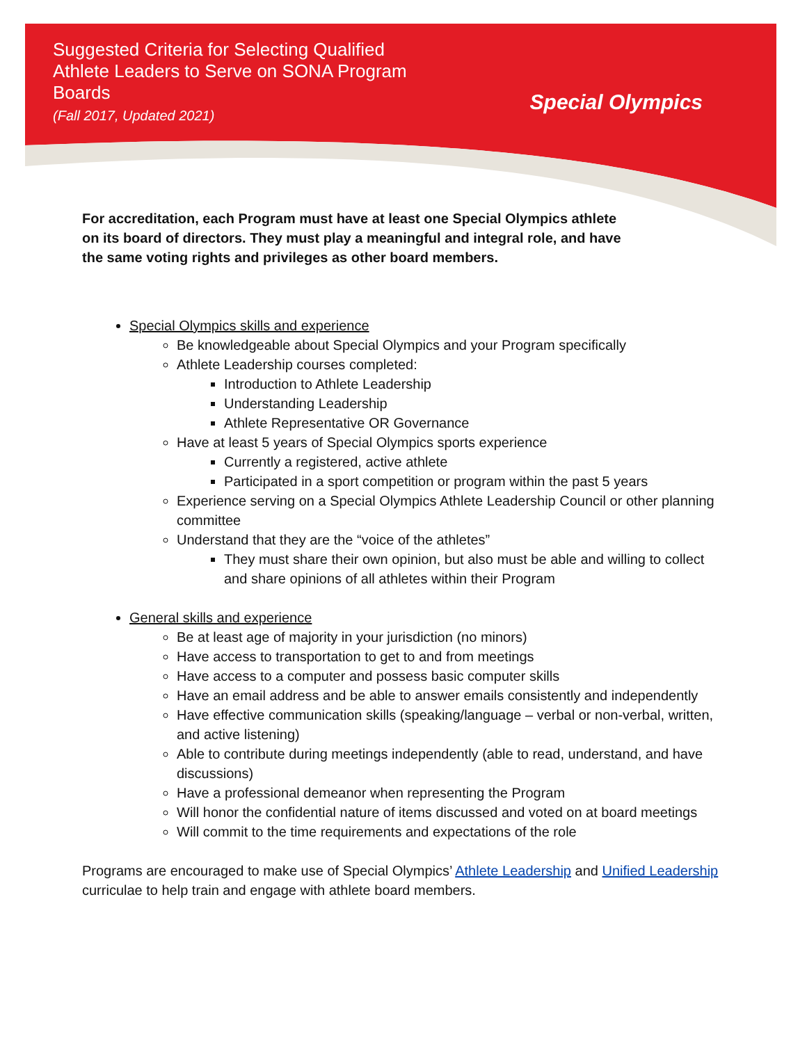Suggested Criteria for Selecting Qualified Athlete Leaders to Serve on SONA Program Boards
(Fall 2017, Updated 2021)
Special Olympics
For accreditation, each Program must have at least one Special Olympics athlete on its board of directors. They must play a meaningful and integral role, and have the same voting rights and privileges as other board members.
Special Olympics skills and experience
Be knowledgeable about Special Olympics and your Program specifically
Athlete Leadership courses completed:
Introduction to Athlete Leadership
Understanding Leadership
Athlete Representative OR Governance
Have at least 5 years of Special Olympics sports experience
Currently a registered, active athlete
Participated in a sport competition or program within the past 5 years
Experience serving on a Special Olympics Athlete Leadership Council or other planning committee
Understand that they are the “voice of the athletes”
They must share their own opinion, but also must be able and willing to collect and share opinions of all athletes within their Program
General skills and experience
Be at least age of majority in your jurisdiction (no minors)
Have access to transportation to get to and from meetings
Have access to a computer and possess basic computer skills
Have an email address and be able to answer emails consistently and independently
Have effective communication skills (speaking/language – verbal or non-verbal, written, and active listening)
Able to contribute during meetings independently (able to read, understand, and have discussions)
Have a professional demeanor when representing the Program
Will honor the confidential nature of items discussed and voted on at board meetings
Will commit to the time requirements and expectations of the role
Programs are encouraged to make use of Special Olympics’ Athlete Leadership and Unified Leadership curriculae to help train and engage with athlete board members.